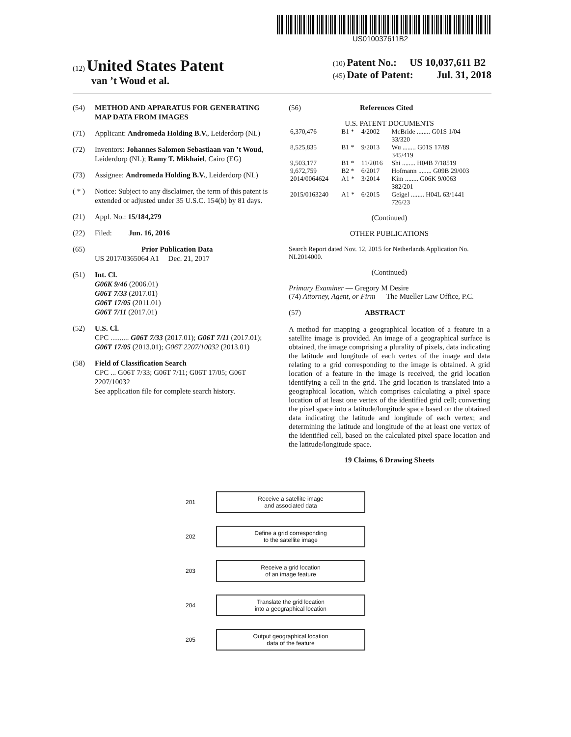US010037611B2
(12) United States Patent
van ’t Woud et al.
(10) Patent No.: US 10,037,611 B2
(45) Date of Patent: Jul. 31, 2018
(54) METHOD AND APPARATUS FOR GENERATING MAP DATA FROM IMAGES
(71) Applicant: Andromeda Holding B.V., Leiderdorp (NL)
(72) Inventors: Johannes Salomon Sebastiaan van ’t Woud, Leiderdorp (NL); Ramy T. Mikhaiel, Cairo (EG)
(73) Assignee: Andromeda Holding B.V., Leiderdorp (NL)
( * ) Notice: Subject to any disclaimer, the term of this patent is extended or adjusted under 35 U.S.C. 154(b) by 81 days.
(21) Appl. No.: 15/184,279
(22) Filed: Jun. 16, 2016
(65) Prior Publication Data
US 2017/0365064 A1 Dec. 21, 2017
(51) Int. Cl.
G06K 9/46 (2006.01)
G06T 7/33 (2017.01)
G06T 17/05 (2011.01)
G06T 7/11 (2017.01)
(52) U.S. Cl.
CPC .......... G06T 7/33 (2017.01); G06T 7/11 (2017.01); G06T 17/05 (2013.01); G06T 2207/10032 (2013.01)
(58) Field of Classification Search
CPC ... G06T 7/33; G06T 7/11; G06T 17/05; G06T 2207/10032
See application file for complete search history.
(56) References Cited
U.S. PATENT DOCUMENTS
| 6,370,476 | B1 * | 4/2002 | McBride ........ G01S 1/04 33/320 |
| 8,525,835 | B1 * | 9/2013 | Wu ........ G01S 17/89 345/419 |
| 9,503,177 | B1 * | 11/2016 | Shi ........ H04B 7/18519 |
| 9,672,759 | B2 * | 6/2017 | Hofmann ........ G09B 29/003 |
| 2014/0064624 | A1 * | 3/2014 | Kim ........ G06K 9/0063 382/201 |
| 2015/0163240 | A1 * | 6/2015 | Geigel ........ H04L 63/1441 726/23 |
(Continued)
OTHER PUBLICATIONS
Search Report dated Nov. 12, 2015 for Netherlands Application No. NL2014000.
(Continued)
Primary Examiner — Gregory M Desire
(74) Attorney, Agent, or Firm — The Mueller Law Office, P.C.
(57) ABSTRACT
A method for mapping a geographical location of a feature in a satellite image is provided. An image of a geographical surface is obtained, the image comprising a plurality of pixels, data indicating the latitude and longitude of each vertex of the image and data relating to a grid corresponding to the image is obtained. A grid location of a feature in the image is received, the grid location identifying a cell in the grid. The grid location is translated into a geographical location, which comprises calculating a pixel space location of at least one vertex of the identified grid cell; converting the pixel space into a latitude/longitude space based on the obtained data indicating the latitude and longitude of each vertex; and determining the latitude and longitude of the at least one vertex of the identified cell, based on the calculated pixel space location and the latitude/longitude space.
19 Claims, 6 Drawing Sheets
201
Receive a satellite image
and associated data
202
Define a grid corresponding
to the satellite image
203
Receive a grid location
of an image feature
204
Translate the grid location
into a geographical location
205
Output geographical location
data of the feature